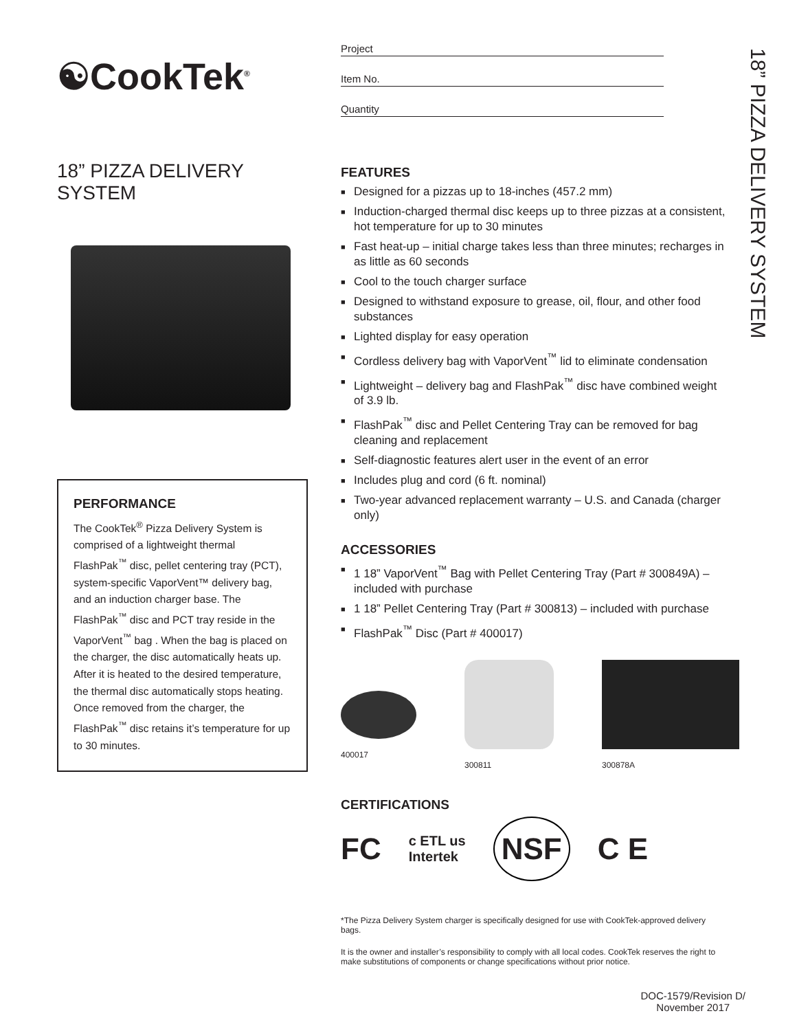☯CookTek<sup>®</sup>
18” PIZZA DELIVERY SYSTEM
PERFORMANCE
The CookTek<sup>®</sup> Pizza Delivery System is comprised of a lightweight thermal FlashPak<sup>™</sup> disc, pellet centering tray (PCT), system-specific VaporVent™ delivery bag, and an induction charger base. The FlashPak<sup>™</sup> disc and PCT tray reside in the VaporVent<sup>™</sup> bag . When the bag is placed on the charger, the disc automatically heats up. After it is heated to the desired temperature, the thermal disc automatically stops heating. Once removed from the charger, the FlashPak<sup>™</sup> disc retains it’s temperature for up to 30 minutes.
Project
Item No.
Quantity
FEATURES
■ Designed for a pizzas up to 18-inches (457.2 mm)
■ Induction-charged thermal disc keeps up to three pizzas at a consistent, hot temperature for up to 30 minutes
■ Fast heat-up – initial charge takes less than three minutes; recharges in as little as 60 seconds
■ Cool to the touch charger surface
■ Designed to withstand exposure to grease, oil, flour, and other food substances
■ Lighted display for easy operation
■ Cordless delivery bag with VaporVent<sup>™</sup> lid to eliminate condensation
■ Lightweight – delivery bag and FlashPak<sup>™</sup> disc have combined weight of 3.9 lb.
■ FlashPak<sup>™</sup> disc and Pellet Centering Tray can be removed for bag cleaning and replacement
■ Self-diagnostic features alert user in the event of an error
■ Includes plug and cord (6 ft. nominal)
■ Two-year advanced replacement warranty – U.S. and Canada (charger only)
ACCESSORIES
■ 1 18” VaporVent<sup>™</sup> Bag with Pellet Centering Tray (Part # 300849A) – included with purchase
■ 1 18” Pellet Centering Tray (Part # 300813) – included with purchase
■ FlashPak<sup>™</sup> Disc (Part # 400017)
400017 300811 300878A
CERTIFICATIONS
FC c ETL us
Intertek NSF C E
*The Pizza Delivery System charger is specifically designed for use with CookTek-approved delivery bags.
It is the owner and installer’s responsibility to comply with all local codes. CookTek reserves the right to make substitutions of components or change specifications without prior notice.
18” PIZZA DELIVERY SYSTEM
DOC-1579/Revision D/
November 2017